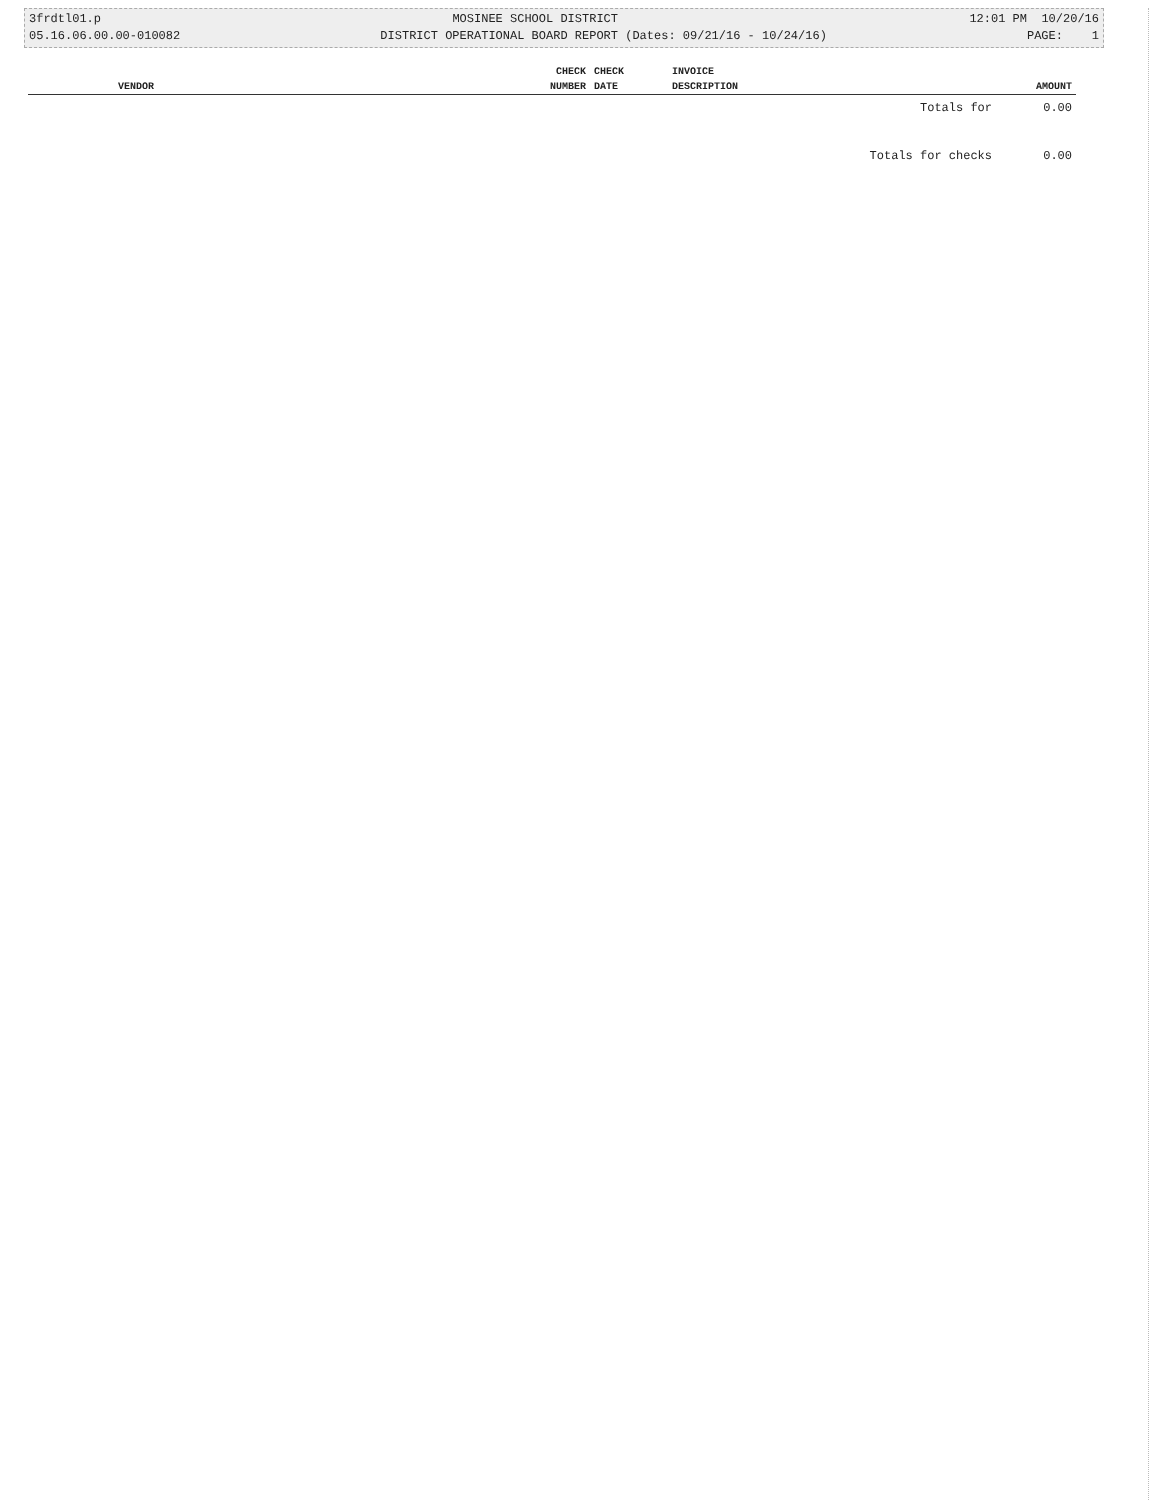3frdtl01.p MOSINEE SCHOOL DISTRICT 12:01 PM 10/20/16
05.16.06.00.00-010082 DISTRICT OPERATIONAL BOARD REPORT (Dates: 09/21/16 - 10/24/16) PAGE: 1
| | CHECK | CHECK | INVOICE | |
| --- | --- | --- | --- | --- |
| VENDOR | NUMBER | DATE | DESCRIPTION | AMOUNT |
| | | | Totals for | 0.00 |
| Totals for checks | | | | 0.00 |